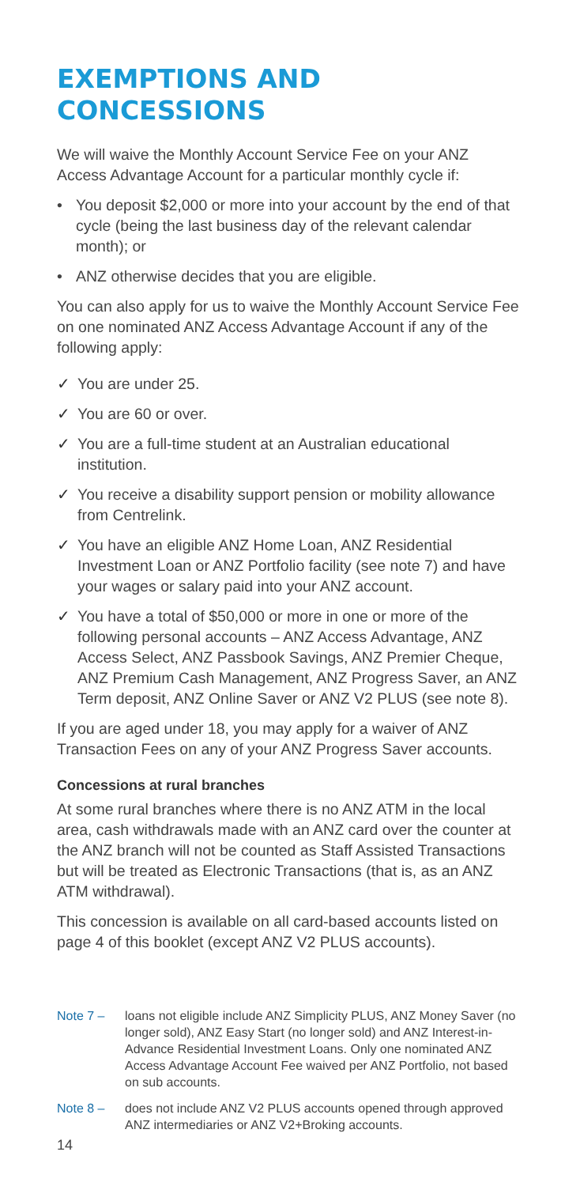EXEMPTIONS AND CONCESSIONS
We will waive the Monthly Account Service Fee on your ANZ Access Advantage Account for a particular monthly cycle if:
• You deposit $2,000 or more into your account by the end of that cycle (being the last business day of the relevant calendar month); or
• ANZ otherwise decides that you are eligible.
You can also apply for us to waive the Monthly Account Service Fee on one nominated ANZ Access Advantage Account if any of the following apply:
✓ You are under 25.
✓ You are 60 or over.
✓ You are a full-time student at an Australian educational institution.
✓ You receive a disability support pension or mobility allowance from Centrelink.
✓ You have an eligible ANZ Home Loan, ANZ Residential Investment Loan or ANZ Portfolio facility (see note 7) and have your wages or salary paid into your ANZ account.
✓ You have a total of $50,000 or more in one or more of the following personal accounts – ANZ Access Advantage, ANZ Access Select, ANZ Passbook Savings, ANZ Premier Cheque, ANZ Premium Cash Management, ANZ Progress Saver, an ANZ Term deposit, ANZ Online Saver or ANZ V2 PLUS (see note 8).
If you are aged under 18, you may apply for a waiver of ANZ Transaction Fees on any of your ANZ Progress Saver accounts.
Concessions at rural branches
At some rural branches where there is no ANZ ATM in the local area, cash withdrawals made with an ANZ card over the counter at the ANZ branch will not be counted as Staff Assisted Transactions but will be treated as Electronic Transactions (that is, as an ANZ ATM withdrawal).
This concession is available on all card-based accounts listed on page 4 of this booklet (except ANZ V2 PLUS accounts).
Note 7 – loans not eligible include ANZ Simplicity PLUS, ANZ Money Saver (no longer sold), ANZ Easy Start (no longer sold) and ANZ Interest-in-Advance Residential Investment Loans. Only one nominated ANZ Access Advantage Account Fee waived per ANZ Portfolio, not based on sub accounts.
Note 8 – does not include ANZ V2 PLUS accounts opened through approved ANZ intermediaries or ANZ V2+Broking accounts.
14